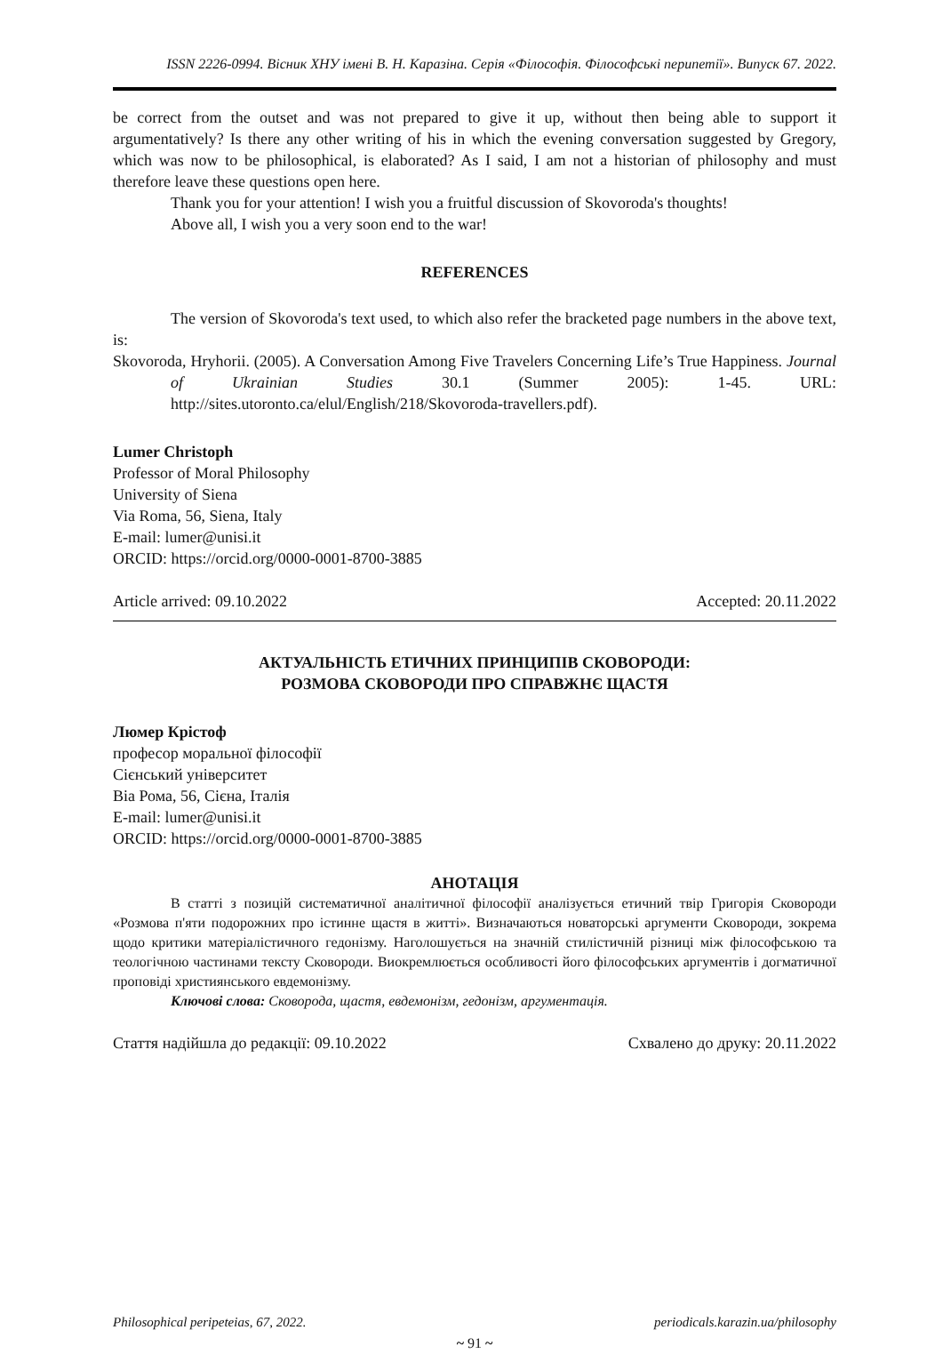ISSN 2226-0994. Вісник ХНУ імені В. Н. Каразіна. Серія «Філософія. Філософські перипетії». Випуск 67. 2022.
be correct from the outset and was not prepared to give it up, without then being able to support it argumentatively? Is there any other writing of his in which the evening conversation suggested by Gregory, which was now to be philosophical, is elaborated? As I said, I am not a historian of philosophy and must therefore leave these questions open here.
Thank you for your attention! I wish you a fruitful discussion of Skovoroda's thoughts!
Above all, I wish you a very soon end to the war!
REFERENCES
The version of Skovoroda's text used, to which also refer the bracketed page numbers in the above text, is:
Skovoroda, Hryhorii. (2005). A Conversation Among Five Travelers Concerning Life’s True Happiness. Journal of Ukrainian Studies 30.1 (Summer 2005): 1-45. URL: http://sites.utoronto.ca/elul/English/218/Skovoroda-travellers.pdf).
Lumer Christoph
Professor of Moral Philosophy
University of Siena
Via Roma, 56, Siena, Italy
E-mail: lumer@unisi.it
ORCID: https://orcid.org/0000-0001-8700-3885
Article arrived: 09.10.2022 Accepted: 20.11.2022
АКТУАЛЬНІСТЬ ЕТИЧНИХ ПРИНЦИПІВ СКОВОРОДИ:
РОЗМОВА СКОВОРОДИ ПРО СПРАВЖНЄ ЩАСТЯ
Люмер Крістоф
професор моральної філософії
Сієнський університет
Віа Рома, 56, Сієна, Італія
E-mail: lumer@unisi.it
ORCID: https://orcid.org/0000-0001-8700-3885
АНОТАЦІЯ
В статті з позицій систематичної аналітичної філософії аналізується етичний твір Григорія Сковороди «Розмова п'яти подорожних про істинне щастя в житті». Визначаються новаторські аргументи Сковороди, зокрема щодо критики матеріалістичного гедонізму. Наголошується на значній стилістичній різниці між філософською та теологічною частинами тексту Сковороди. Виокремлюється особливості його філософських аргументів і догматичної проповіді християнського евдемонізму.
Ключові слова: Сковорода, щастя, евдемонізм, гедонізм, аргументація.
Стаття надійшла до редакції: 09.10.2022 Схвалено до друку: 20.11.2022
Philosophical peripeteias, 67, 2022. periodicals.karazin.ua/philosophy
~ 91 ~